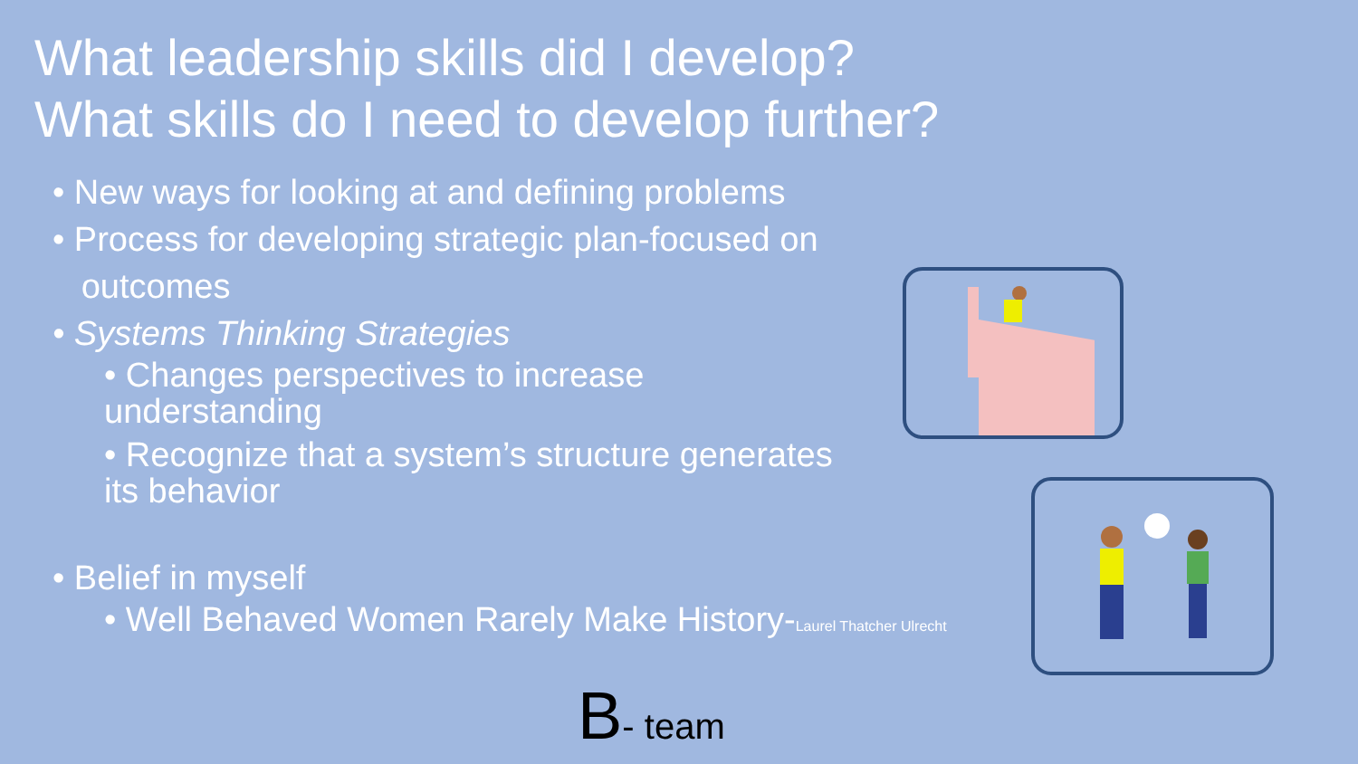What leadership skills did I develop?
What skills do I need to develop further?
• New ways for looking at and defining problems
• Process for developing strategic plan-focused on
outcomes
• Systems Thinking Strategies
• Changes perspectives to increase understanding
• Recognize that a system’s structure generates its behavior
• Belief in myself
• Well Behaved Women Rarely Make History-Laurel Thatcher Ulrecht
B- team